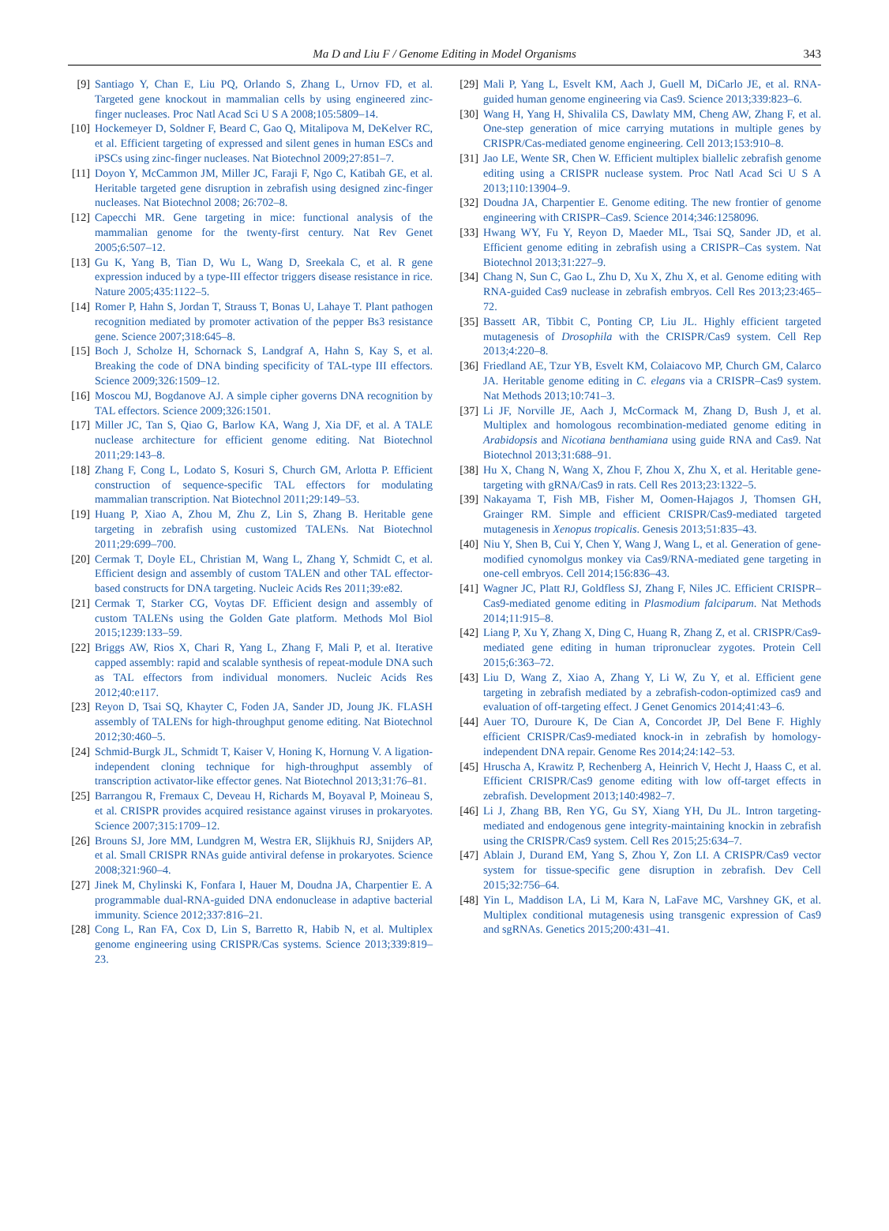Ma D and Liu F / Genome Editing in Model Organisms
343
[9] Santiago Y, Chan E, Liu PQ, Orlando S, Zhang L, Urnov FD, et al. Targeted gene knockout in mammalian cells by using engineered zinc-finger nucleases. Proc Natl Acad Sci U S A 2008;105:5809–14.
[10] Hockemeyer D, Soldner F, Beard C, Gao Q, Mitalipova M, DeKelver RC, et al. Efficient targeting of expressed and silent genes in human ESCs and iPSCs using zinc-finger nucleases. Nat Biotechnol 2009;27:851–7.
[11] Doyon Y, McCammon JM, Miller JC, Faraji F, Ngo C, Katibah GE, et al. Heritable targeted gene disruption in zebrafish using designed zinc-finger nucleases. Nat Biotechnol 2008; 26:702–8.
[12] Capecchi MR. Gene targeting in mice: functional analysis of the mammalian genome for the twenty-first century. Nat Rev Genet 2005;6:507–12.
[13] Gu K, Yang B, Tian D, Wu L, Wang D, Sreekala C, et al. R gene expression induced by a type-III effector triggers disease resistance in rice. Nature 2005;435:1122–5.
[14] Romer P, Hahn S, Jordan T, Strauss T, Bonas U, Lahaye T. Plant pathogen recognition mediated by promoter activation of the pepper Bs3 resistance gene. Science 2007;318:645–8.
[15] Boch J, Scholze H, Schornack S, Landgraf A, Hahn S, Kay S, et al. Breaking the code of DNA binding specificity of TAL-type III effectors. Science 2009;326:1509–12.
[16] Moscou MJ, Bogdanove AJ. A simple cipher governs DNA recognition by TAL effectors. Science 2009;326:1501.
[17] Miller JC, Tan S, Qiao G, Barlow KA, Wang J, Xia DF, et al. A TALE nuclease architecture for efficient genome editing. Nat Biotechnol 2011;29:143–8.
[18] Zhang F, Cong L, Lodato S, Kosuri S, Church GM, Arlotta P. Efficient construction of sequence-specific TAL effectors for modulating mammalian transcription. Nat Biotechnol 2011;29:149–53.
[19] Huang P, Xiao A, Zhou M, Zhu Z, Lin S, Zhang B. Heritable gene targeting in zebrafish using customized TALENs. Nat Biotechnol 2011;29:699–700.
[20] Cermak T, Doyle EL, Christian M, Wang L, Zhang Y, Schmidt C, et al. Efficient design and assembly of custom TALEN and other TAL effector-based constructs for DNA targeting. Nucleic Acids Res 2011;39:e82.
[21] Cermak T, Starker CG, Voytas DF. Efficient design and assembly of custom TALENs using the Golden Gate platform. Methods Mol Biol 2015;1239:133–59.
[22] Briggs AW, Rios X, Chari R, Yang L, Zhang F, Mali P, et al. Iterative capped assembly: rapid and scalable synthesis of repeat-module DNA such as TAL effectors from individual monomers. Nucleic Acids Res 2012;40:e117.
[23] Reyon D, Tsai SQ, Khayter C, Foden JA, Sander JD, Joung JK. FLASH assembly of TALENs for high-throughput genome editing. Nat Biotechnol 2012;30:460–5.
[24] Schmid-Burgk JL, Schmidt T, Kaiser V, Honing K, Hornung V. A ligation-independent cloning technique for high-throughput assembly of transcription activator-like effector genes. Nat Biotechnol 2013;31:76–81.
[25] Barrangou R, Fremaux C, Deveau H, Richards M, Boyaval P, Moineau S, et al. CRISPR provides acquired resistance against viruses in prokaryotes. Science 2007;315:1709–12.
[26] Brouns SJ, Jore MM, Lundgren M, Westra ER, Slijkhuis RJ, Snijders AP, et al. Small CRISPR RNAs guide antiviral defense in prokaryotes. Science 2008;321:960–4.
[27] Jinek M, Chylinski K, Fonfara I, Hauer M, Doudna JA, Charpentier E. A programmable dual-RNA-guided DNA endonuclease in adaptive bacterial immunity. Science 2012;337:816–21.
[28] Cong L, Ran FA, Cox D, Lin S, Barretto R, Habib N, et al. Multiplex genome engineering using CRISPR/Cas systems. Science 2013;339:819–23.
[29] Mali P, Yang L, Esvelt KM, Aach J, Guell M, DiCarlo JE, et al. RNA-guided human genome engineering via Cas9. Science 2013;339:823–6.
[30] Wang H, Yang H, Shivalila CS, Dawlaty MM, Cheng AW, Zhang F, et al. One-step generation of mice carrying mutations in multiple genes by CRISPR/Cas-mediated genome engineering. Cell 2013;153:910–8.
[31] Jao LE, Wente SR, Chen W. Efficient multiplex biallelic zebrafish genome editing using a CRISPR nuclease system. Proc Natl Acad Sci U S A 2013;110:13904–9.
[32] Doudna JA, Charpentier E. Genome editing. The new frontier of genome engineering with CRISPR–Cas9. Science 2014;346:1258096.
[33] Hwang WY, Fu Y, Reyon D, Maeder ML, Tsai SQ, Sander JD, et al. Efficient genome editing in zebrafish using a CRISPR–Cas system. Nat Biotechnol 2013;31:227–9.
[34] Chang N, Sun C, Gao L, Zhu D, Xu X, Zhu X, et al. Genome editing with RNA-guided Cas9 nuclease in zebrafish embryos. Cell Res 2013;23:465–72.
[35] Bassett AR, Tibbit C, Ponting CP, Liu JL. Highly efficient targeted mutagenesis of Drosophila with the CRISPR/Cas9 system. Cell Rep 2013;4:220–8.
[36] Friedland AE, Tzur YB, Esvelt KM, Colaiacovo MP, Church GM, Calarco JA. Heritable genome editing in C. elegans via a CRISPR–Cas9 system. Nat Methods 2013;10:741–3.
[37] Li JF, Norville JE, Aach J, McCormack M, Zhang D, Bush J, et al. Multiplex and homologous recombination-mediated genome editing in Arabidopsis and Nicotiana benthamiana using guide RNA and Cas9. Nat Biotechnol 2013;31:688–91.
[38] Hu X, Chang N, Wang X, Zhou F, Zhou X, Zhu X, et al. Heritable gene-targeting with gRNA/Cas9 in rats. Cell Res 2013;23:1322–5.
[39] Nakayama T, Fish MB, Fisher M, Oomen-Hajagos J, Thomsen GH, Grainger RM. Simple and efficient CRISPR/Cas9-mediated targeted mutagenesis in Xenopus tropicalis. Genesis 2013;51:835–43.
[40] Niu Y, Shen B, Cui Y, Chen Y, Wang J, Wang L, et al. Generation of gene-modified cynomolgus monkey via Cas9/RNA-mediated gene targeting in one-cell embryos. Cell 2014;156:836–43.
[41] Wagner JC, Platt RJ, Goldfless SJ, Zhang F, Niles JC. Efficient CRISPR–Cas9-mediated genome editing in Plasmodium falciparum. Nat Methods 2014;11:915–8.
[42] Liang P, Xu Y, Zhang X, Ding C, Huang R, Zhang Z, et al. CRISPR/Cas9-mediated gene editing in human tripronuclear zygotes. Protein Cell 2015;6:363–72.
[43] Liu D, Wang Z, Xiao A, Zhang Y, Li W, Zu Y, et al. Efficient gene targeting in zebrafish mediated by a zebrafish-codon-optimized cas9 and evaluation of off-targeting effect. J Genet Genomics 2014;41:43–6.
[44] Auer TO, Duroure K, De Cian A, Concordet JP, Del Bene F. Highly efficient CRISPR/Cas9-mediated knock-in in zebrafish by homology-independent DNA repair. Genome Res 2014;24:142–53.
[45] Hruscha A, Krawitz P, Rechenberg A, Heinrich V, Hecht J, Haass C, et al. Efficient CRISPR/Cas9 genome editing with low off-target effects in zebrafish. Development 2013;140:4982–7.
[46] Li J, Zhang BB, Ren YG, Gu SY, Xiang YH, Du JL. Intron targeting-mediated and endogenous gene integrity-maintaining knockin in zebrafish using the CRISPR/Cas9 system. Cell Res 2015;25:634–7.
[47] Ablain J, Durand EM, Yang S, Zhou Y, Zon LI. A CRISPR/Cas9 vector system for tissue-specific gene disruption in zebrafish. Dev Cell 2015;32:756–64.
[48] Yin L, Maddison LA, Li M, Kara N, LaFave MC, Varshney GK, et al. Multiplex conditional mutagenesis using transgenic expression of Cas9 and sgRNAs. Genetics 2015;200:431–41.